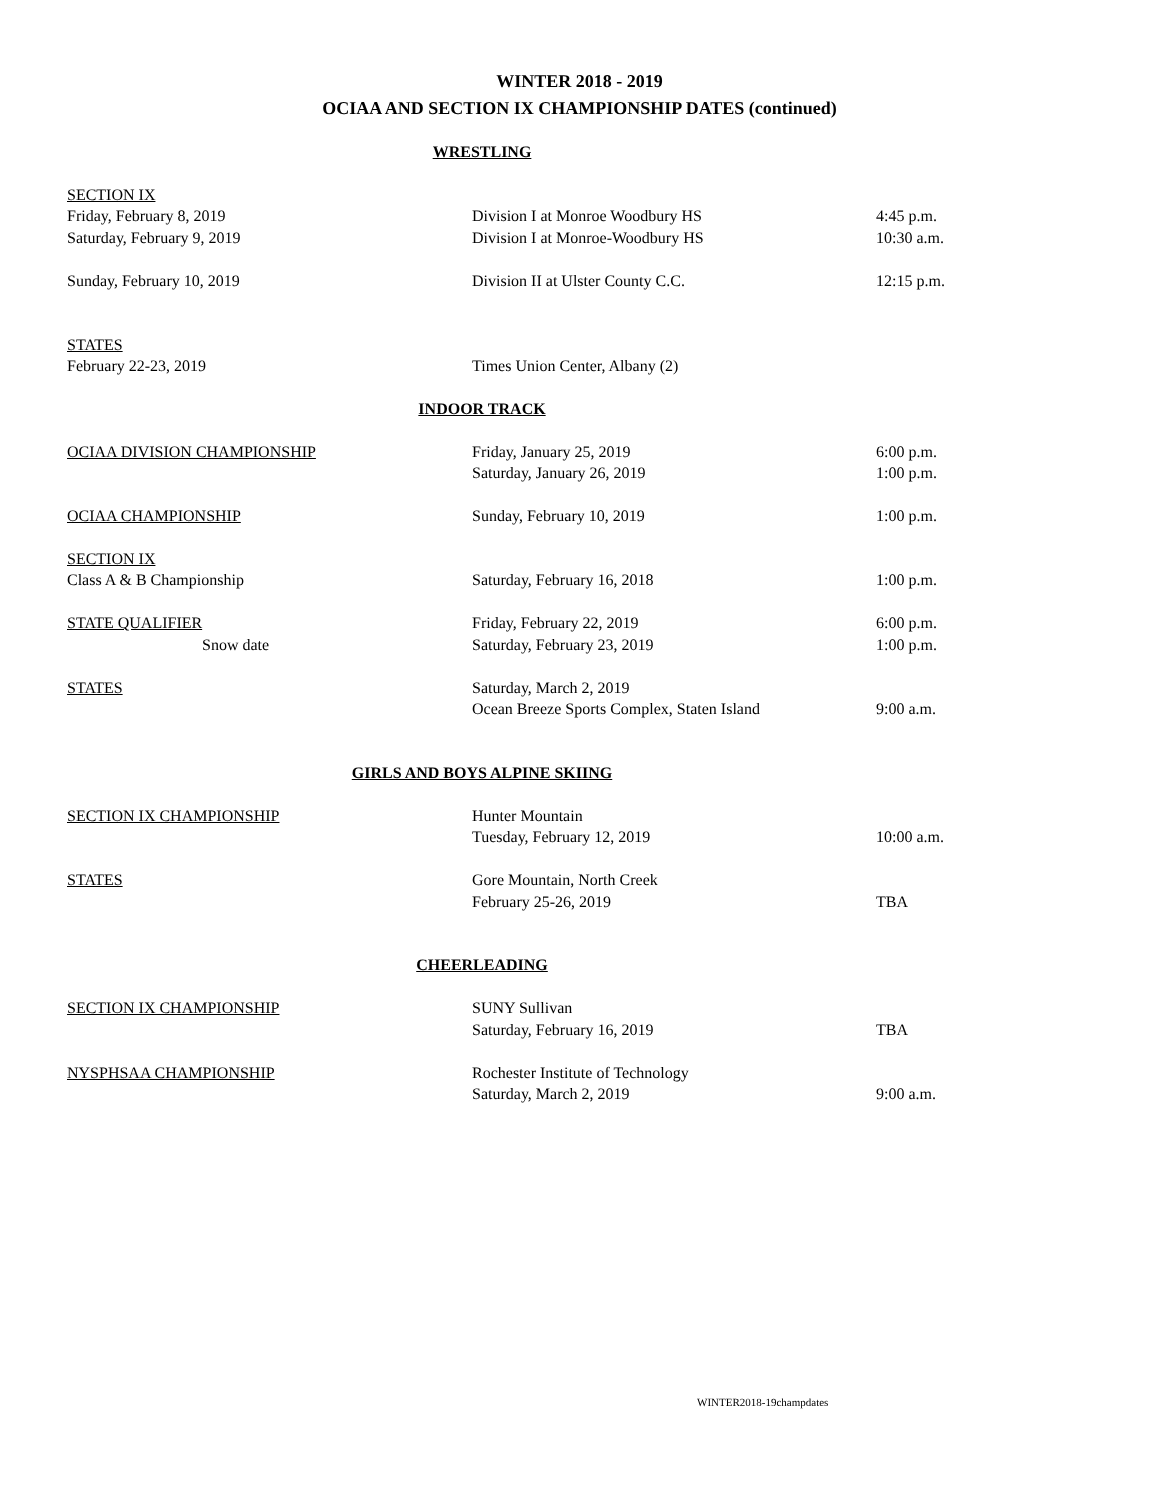WINTER 2018 - 2019
OCIAA AND SECTION IX CHAMPIONSHIP DATES (continued)
| WRESTLING | | |
| SECTION IX | | |
| Friday, February 8, 2019 | Division I at Monroe Woodbury HS | 4:45 p.m. |
| Saturday, February 9, 2019 | Division I at Monroe-Woodbury HS | 10:30 a.m. |
| Sunday, February 10, 2019 | Division II at Ulster County C.C. | 12:15 p.m. |
| STATES | | |
| February 22-23, 2019 | Times Union Center, Albany (2) | |
| INDOOR TRACK | | |
| OCIAA DIVISION CHAMPIONSHIP | Friday, January 25, 2019 | 6:00 p.m. |
| | Saturday, January 26, 2019 | 1:00 p.m. |
| OCIAA CHAMPIONSHIP | Sunday, February 10, 2019 | 1:00 p.m. |
| SECTION IX | | |
| Class A & B Championship | Saturday, February 16, 2018 | 1:00 p.m. |
| STATE QUALIFIER | Friday, February 22, 2019 | 6:00 p.m. |
| Snow date | Saturday, February 23, 2019 | 1:00 p.m. |
| STATES | Saturday, March 2, 2019 | |
| | Ocean Breeze Sports Complex, Staten Island | 9:00 a.m. |
| GIRLS AND BOYS ALPINE SKIING | | |
| SECTION IX CHAMPIONSHIP | Hunter Mountain | |
| | Tuesday, February 12, 2019 | 10:00 a.m. |
| STATES | Gore Mountain, North Creek | |
| | February 25-26, 2019 | TBA |
| CHEERLEADING | | |
| SECTION IX CHAMPIONSHIP | SUNY Sullivan | |
| | Saturday, February 16, 2019 | TBA |
| NYSPHSAA CHAMPIONSHIP | Rochester Institute of Technology | |
| | Saturday, March 2, 2019 | 9:00 a.m. |
WINTER2018-19champdates